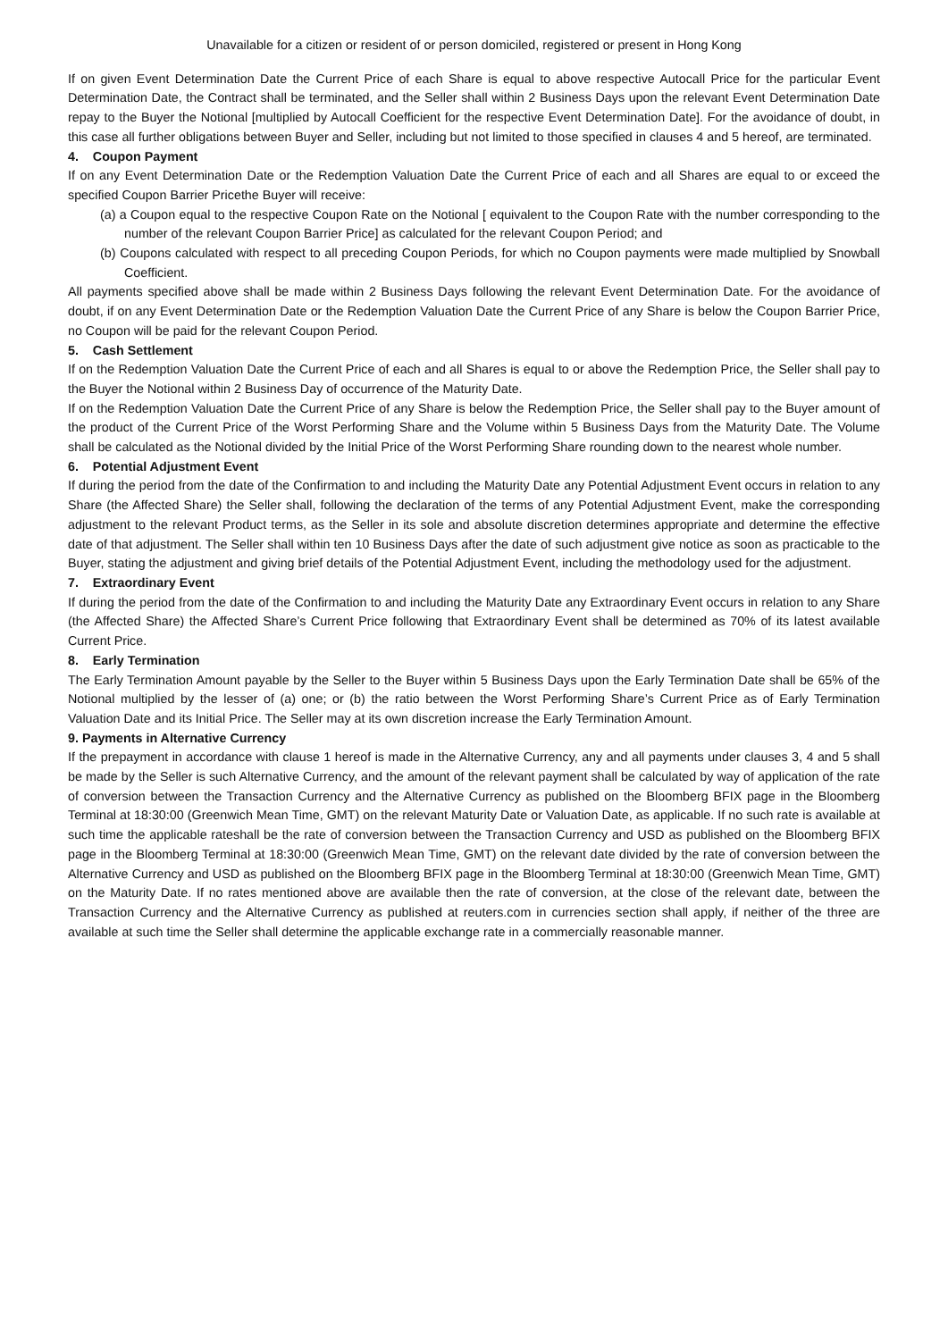Unavailable for a citizen or resident of or person domiciled, registered or present in Hong Kong
If on given Event Determination Date the Current Price of each Share is equal to above respective Autocall Price for the particular Event Determination Date, the Contract shall be terminated, and the Seller shall within 2 Business Days upon the relevant Event Determination Date repay to the Buyer the Notional [multiplied by Autocall Coefficient for the respective Event Determination Date]. For the avoidance of doubt, in this case all further obligations between Buyer and Seller, including but not limited to those specified in clauses 4 and 5 hereof, are terminated.
4. Coupon Payment
If on any Event Determination Date or the Redemption Valuation Date the Current Price of each and all Shares are equal to or exceed the specified Coupon Barrier Pricethe Buyer will receive:
(a) a Coupon equal to the respective Coupon Rate on the Notional [ equivalent to the Coupon Rate with the number corresponding to the number of the relevant Coupon Barrier Price] as calculated for the relevant Coupon Period; and
(b) Coupons calculated with respect to all preceding Coupon Periods, for which no Coupon payments were made multiplied by Snowball Coefficient.
All payments specified above shall be made within 2 Business Days following the relevant Event Determination Date. For the avoidance of doubt, if on any Event Determination Date or the Redemption Valuation Date the Current Price of any Share is below the Coupon Barrier Price, no Coupon will be paid for the relevant Coupon Period.
5. Cash Settlement
If on the Redemption Valuation Date the Current Price of each and all Shares is equal to or above the Redemption Price, the Seller shall pay to the Buyer the Notional within 2 Business Day of occurrence of the Maturity Date.
If on the Redemption Valuation Date the Current Price of any Share is below the Redemption Price, the Seller shall pay to the Buyer amount of the product of the Current Price of the Worst Performing Share and the Volume within 5 Business Days from the Maturity Date. The Volume shall be calculated as the Notional divided by the Initial Price of the Worst Performing Share rounding down to the nearest whole number.
6. Potential Adjustment Event
If during the period from the date of the Confirmation to and including the Maturity Date any Potential Adjustment Event occurs in relation to any Share (the Affected Share) the Seller shall, following the declaration of the terms of any Potential Adjustment Event, make the corresponding adjustment to the relevant Product terms, as the Seller in its sole and absolute discretion determines appropriate and determine the effective date of that adjustment. The Seller shall within ten 10 Business Days after the date of such adjustment give notice as soon as practicable to the Buyer, stating the adjustment and giving brief details of the Potential Adjustment Event, including the methodology used for the adjustment.
7. Extraordinary Event
If during the period from the date of the Confirmation to and including the Maturity Date any Extraordinary Event occurs in relation to any Share (the Affected Share) the Affected Share’s Current Price following that Extraordinary Event shall be determined as 70% of its latest available Current Price.
8. Early Termination
The Early Termination Amount payable by the Seller to the Buyer within 5 Business Days upon the Early Termination Date shall be 65% of the Notional multiplied by the lesser of (a) one; or (b) the ratio between the Worst Performing Share’s Current Price as of Early Termination Valuation Date and its Initial Price. The Seller may at its own discretion increase the Early Termination Amount.
9. Payments in Alternative Currency
If the prepayment in accordance with clause 1 hereof is made in the Alternative Currency, any and all payments under clauses 3, 4 and 5 shall be made by the Seller is such Alternative Currency, and the amount of the relevant payment shall be calculated by way of application of the rate of conversion between the Transaction Currency and the Alternative Currency as published on the Bloomberg BFIX page in the Bloomberg Terminal at 18:30:00 (Greenwich Mean Time, GMT) on the relevant Maturity Date or Valuation Date, as applicable. If no such rate is available at such time the applicable rateshall be the rate of conversion between the Transaction Currency and USD as published on the Bloomberg BFIX page in the Bloomberg Terminal at 18:30:00 (Greenwich Mean Time, GMT) on the relevant date divided by the rate of conversion between the Alternative Currency and USD as published on the Bloomberg BFIX page in the Bloomberg Terminal at 18:30:00 (Greenwich Mean Time, GMT) on the Maturity Date. If no rates mentioned above are available then the rate of conversion, at the close of the relevant date, between the Transaction Currency and the Alternative Currency as published at reuters.com in currencies section shall apply, if neither of the three are available at such time the Seller shall determine the applicable exchange rate in a commercially reasonable manner.